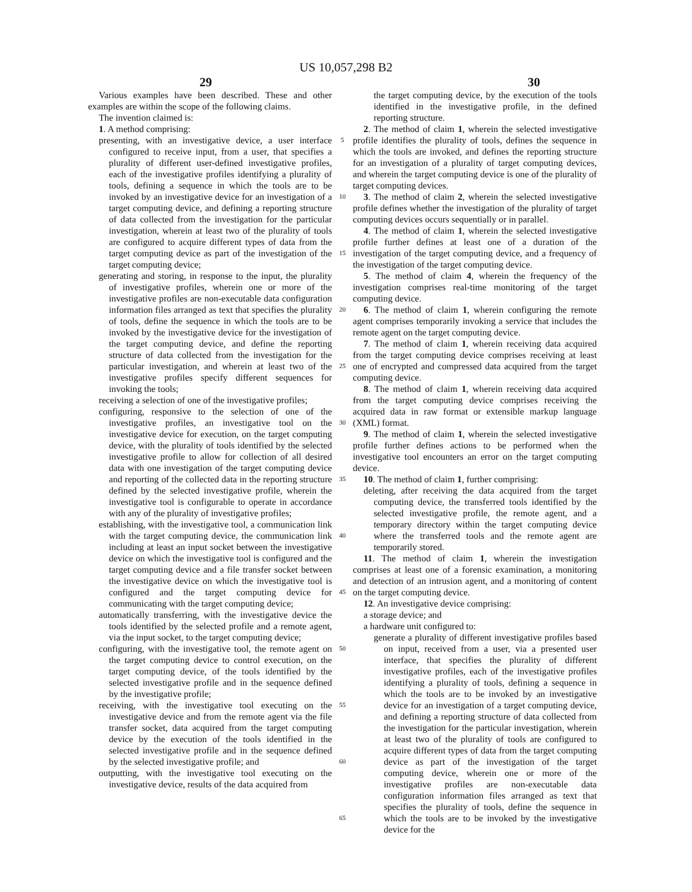US 10,057,298 B2
29 30
Various examples have been described. These and other examples are within the scope of the following claims.
The invention claimed is:
1. A method comprising:
presenting, with an investigative device, a user interface configured to receive input, from a user, that specifies a plurality of different user-defined investigative profiles, each of the investigative profiles identifying a plurality of tools, defining a sequence in which the tools are to be invoked by an investigative device for an investigation of a target computing device, and defining a reporting structure of data collected from the investigation for the particular investigation, wherein at least two of the plurality of tools are configured to acquire different types of data from the target computing device as part of the investigation of the target computing device;
generating and storing, in response to the input, the plurality of investigative profiles, wherein one or more of the investigative profiles are non-executable data configuration information files arranged as text that specifies the plurality of tools, define the sequence in which the tools are to be invoked by the investigative device for the investigation of the target computing device, and define the reporting structure of data collected from the investigation for the particular investigation, and wherein at least two of the investigative profiles specify different sequences for invoking the tools;
receiving a selection of one of the investigative profiles;
configuring, responsive to the selection of one of the investigative profiles, an investigative tool on the investigative device for execution, on the target computing device, with the plurality of tools identified by the selected investigative profile to allow for collection of all desired data with one investigation of the target computing device and reporting of the collected data in the reporting structure defined by the selected investigative profile, wherein the investigative tool is configurable to operate in accordance with any of the plurality of investigative profiles;
establishing, with the investigative tool, a communication link with the target computing device, the communication link including at least an input socket between the investigative device on which the investigative tool is configured and the target computing device and a file transfer socket between the investigative device on which the investigative tool is configured and the target computing device for communicating with the target computing device;
automatically transferring, with the investigative device the tools identified by the selected profile and a remote agent, via the input socket, to the target computing device;
configuring, with the investigative tool, the remote agent on the target computing device to control execution, on the target computing device, of the tools identified by the selected investigative profile and in the sequence defined by the investigative profile;
receiving, with the investigative tool executing on the investigative device and from the remote agent via the file transfer socket, data acquired from the target computing device by the execution of the tools identified in the selected investigative profile and in the sequence defined by the selected investigative profile; and
outputting, with the investigative tool executing on the investigative device, results of the data acquired from
5
10
15
20
25
30
35
40
45
50
55
60
65
the target computing device, by the execution of the tools identified in the investigative profile, in the defined reporting structure.
2. The method of claim 1, wherein the selected investigative profile identifies the plurality of tools, defines the sequence in which the tools are invoked, and defines the reporting structure for an investigation of a plurality of target computing devices, and wherein the target computing device is one of the plurality of target computing devices.
3. The method of claim 2, wherein the selected investigative profile defines whether the investigation of the plurality of target computing devices occurs sequentially or in parallel.
4. The method of claim 1, wherein the selected investigative profile further defines at least one of a duration of the investigation of the target computing device, and a frequency of the investigation of the target computing device.
5. The method of claim 4, wherein the frequency of the investigation comprises real-time monitoring of the target computing device.
6. The method of claim 1, wherein configuring the remote agent comprises temporarily invoking a service that includes the remote agent on the target computing device.
7. The method of claim 1, wherein receiving data acquired from the target computing device comprises receiving at least one of encrypted and compressed data acquired from the target computing device.
8. The method of claim 1, wherein receiving data acquired from the target computing device comprises receiving the acquired data in raw format or extensible markup language (XML) format.
9. The method of claim 1, wherein the selected investigative profile further defines actions to be performed when the investigative tool encounters an error on the target computing device.
10. The method of claim 1, further comprising:
deleting, after receiving the data acquired from the target computing device, the transferred tools identified by the selected investigative profile, the remote agent, and a temporary directory within the target computing device where the transferred tools and the remote agent are temporarily stored.
11. The method of claim 1, wherein the investigation comprises at least one of a forensic examination, a monitoring and detection of an intrusion agent, and a monitoring of content on the target computing device.
12. An investigative device comprising:
a storage device; and
a hardware unit configured to:
generate a plurality of different investigative profiles based on input, received from a user, via a presented user interface, that specifies the plurality of different investigative profiles, each of the investigative profiles identifying a plurality of tools, defining a sequence in which the tools are to be invoked by an investigative device for an investigation of a target computing device, and defining a reporting structure of data collected from the investigation for the particular investigation, wherein at least two of the plurality of tools are configured to acquire different types of data from the target computing device as part of the investigation of the target computing device, wherein one or more of the investigative profiles are non-executable data configuration information files arranged as text that specifies the plurality of tools, define the sequence in which the tools are to be invoked by the investigative device for the